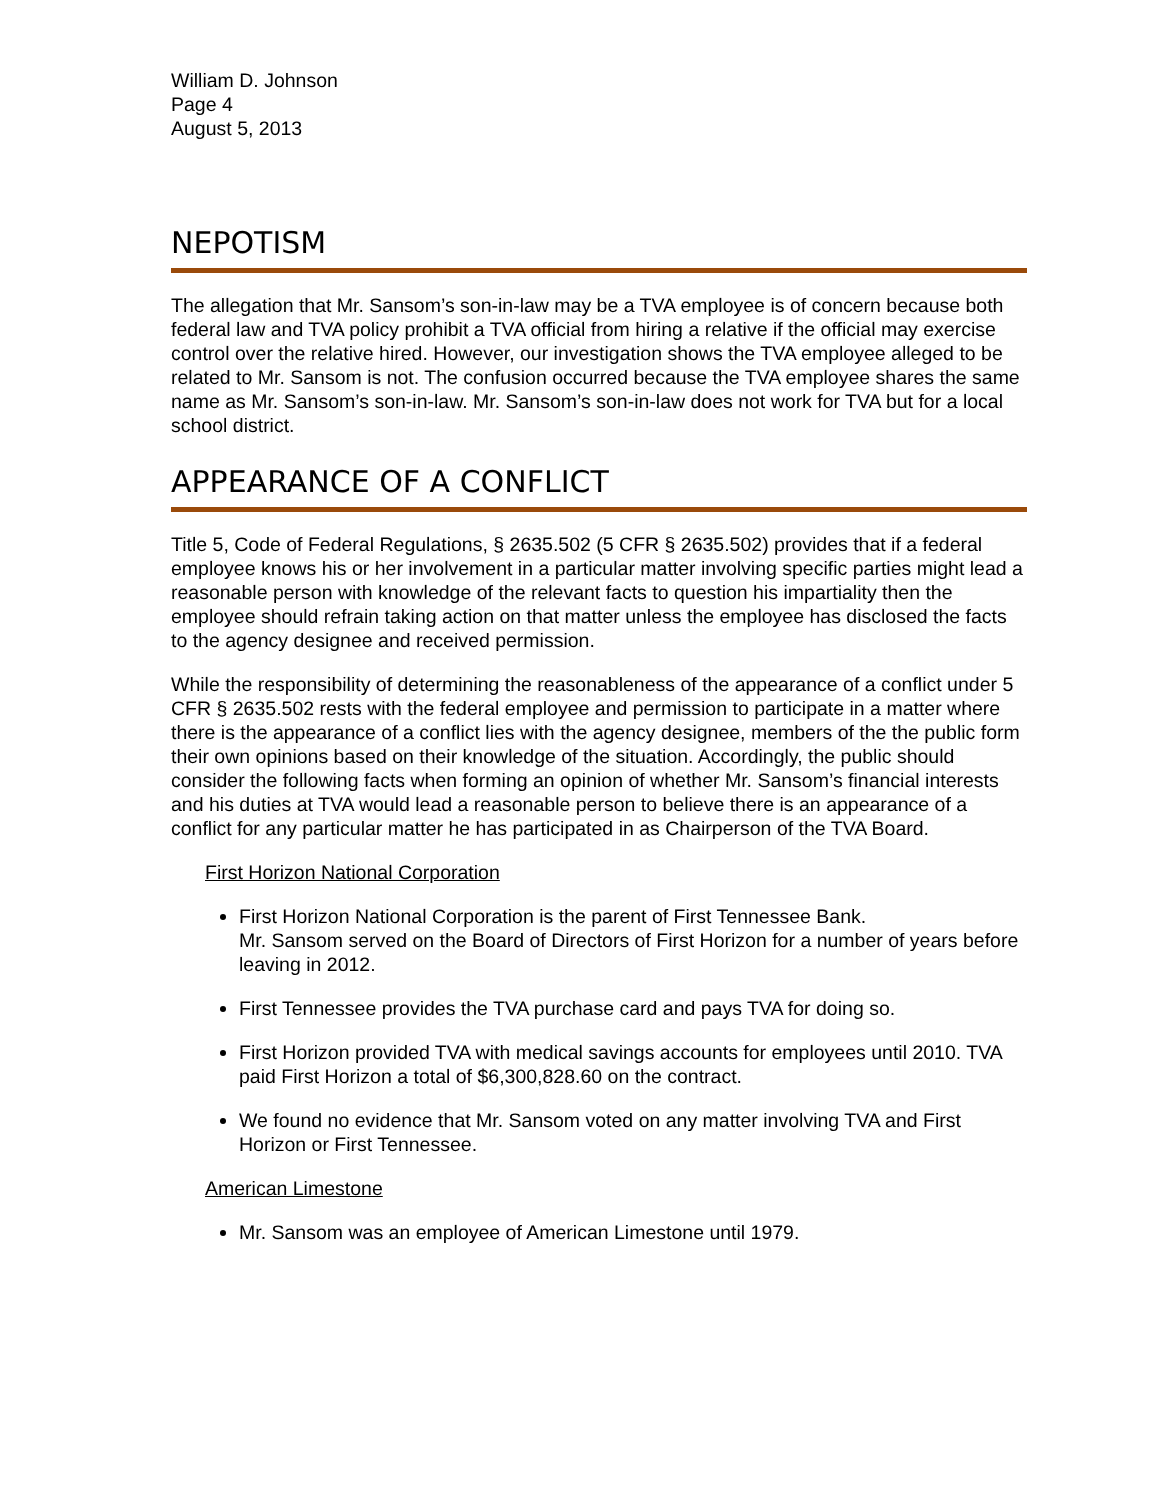William D. Johnson
Page 4
August 5, 2013
NEPOTISM
The allegation that Mr. Sansom’s son-in-law may be a TVA employee is of concern because both federal law and TVA policy prohibit a TVA official from hiring a relative if the official may exercise control over the relative hired. However, our investigation shows the TVA employee alleged to be related to Mr. Sansom is not. The confusion occurred because the TVA employee shares the same name as Mr. Sansom’s son-in-law. Mr. Sansom’s son-in-law does not work for TVA but for a local school district.
APPEARANCE OF A CONFLICT
Title 5, Code of Federal Regulations, § 2635.502 (5 CFR § 2635.502) provides that if a federal employee knows his or her involvement in a particular matter involving specific parties might lead a reasonable person with knowledge of the relevant facts to question his impartiality then the employee should refrain taking action on that matter unless the employee has disclosed the facts to the agency designee and received permission.
While the responsibility of determining the reasonableness of the appearance of a conflict under 5 CFR § 2635.502 rests with the federal employee and permission to participate in a matter where there is the appearance of a conflict lies with the agency designee, members of the the public form their own opinions based on their knowledge of the situation. Accordingly, the public should consider the following facts when forming an opinion of whether Mr. Sansom’s financial interests and his duties at TVA would lead a reasonable person to believe there is an appearance of a conflict for any particular matter he has participated in as Chairperson of the TVA Board.
First Horizon National Corporation
First Horizon National Corporation is the parent of First Tennessee Bank.
Mr. Sansom served on the Board of Directors of First Horizon for a number of years before leaving in 2012.
First Tennessee provides the TVA purchase card and pays TVA for doing so.
First Horizon provided TVA with medical savings accounts for employees until 2010. TVA paid First Horizon a total of $6,300,828.60 on the contract.
We found no evidence that Mr. Sansom voted on any matter involving TVA and First Horizon or First Tennessee.
American Limestone
Mr. Sansom was an employee of American Limestone until 1979.